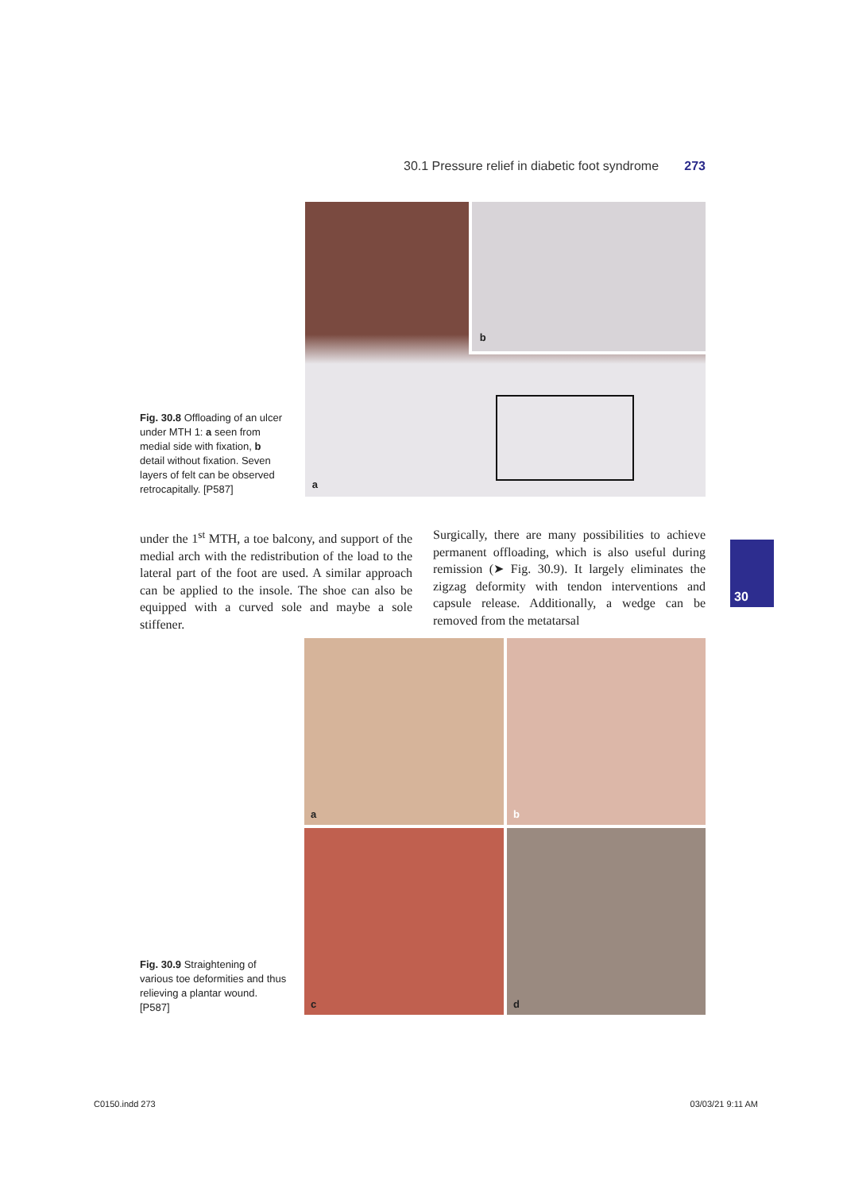30.1 Pressure relief in diabetic foot syndrome 273
Fig. 30.8 Offloading of an ulcer under MTH 1: a seen from medial side with fixation, b detail without fixation. Seven layers of felt can be observed retrocapitally. [P587]
b
a
under the 1<sup>st</sup> MTH, a toe balcony, and support of the medial arch with the redistribution of the load to the lateral part of the foot are used. A similar approach can be applied to the insole. The shoe can also be equipped with a curved sole and maybe a sole stiffener.
Surgically, there are many possibilities to achieve permanent offloading, which is also useful during remission (➤ Fig. 30.9). It largely eliminates the zigzag deformity with tendon interventions and capsule release. Additionally, a wedge can be removed from the metatarsal
30
Fig. 30.9 Straightening of various toe deformities and thus relieving a plantar wound. [P587]
a
b
c
d
C0150.indd 273 03/03/21 9:11 AM